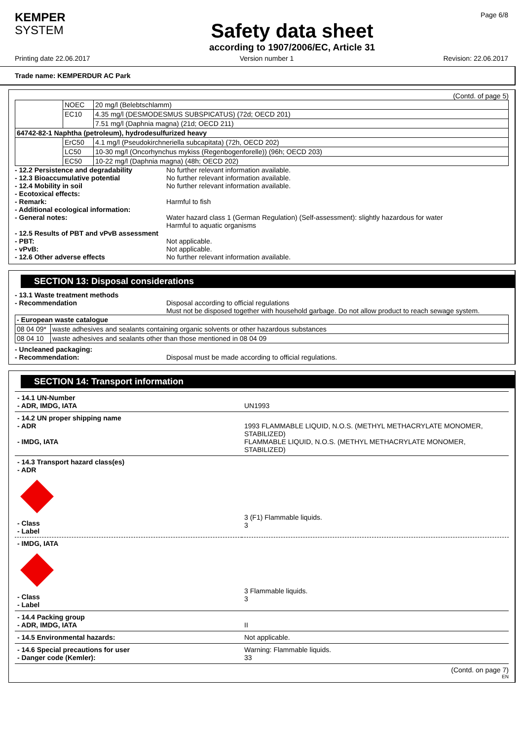KEMPER
SYSTEM
Safety data sheet
according to 1907/2006/EC, Article 31
Page 6/8
Printing date 22.06.2017 Version number 1 Revision: 22.06.2017
Trade name: KEMPERDUR AC Park
(Contd. of page 5)
| | NOEC | 20 mg/l (Belebtschlamm) |
| | EC10 | 4.35 mg/l (DESMODESMUS SUBSPICATUS) (72d; OECD 201) |
| | | 7.51 mg/l (Daphnia magna) (21d; OECD 211) |
| 64742-82-1 Naphtha (petroleum), hydrodesulfurized heavy | | |
| | ErC50 | 4.1 mg/l (Pseudokirchneriella subcapitata) (72h, OECD 202) |
| | LC50 | 10-30 mg/l (Oncorhynchus mykiss (Regenbogenforelle)) (96h; OECD 203) |
| | EC50 | 10-22 mg/l (Daphnia magna) (48h; OECD 202) |
- 12.2 Persistence and degradability No further relevant information available.
- 12.3 Bioaccumulative potential No further relevant information available.
- 12.4 Mobility in soil No further relevant information available.
- Ecotoxical effects:
- Remark: Harmful to fish
- Additional ecological information:
- General notes: Water hazard class 1 (German Regulation) (Self-assessment): slightly hazardous for water
Harmful to aquatic organisms
- 12.5 Results of PBT and vPvB assessment
- PBT: Not applicable.
- vPvB: Not applicable.
- 12.6 Other adverse effects No further relevant information available.
SECTION 13: Disposal considerations
- 13.1 Waste treatment methods
- Recommendation Disposal according to official regulations
Must not be disposed together with household garbage. Do not allow product to reach sewage system.
| - European waste catalogue | |
| 08 04 09* | waste adhesives and sealants containing organic solvents or other hazardous substances |
| 08 04 10 | waste adhesives and sealants other than those mentioned in 08 04 09 |
- Uncleaned packaging:
- Recommendation: Disposal must be made according to official regulations.
SECTION 14: Transport information
| - 14.1 UN-Number - ADR, IMDG, IATA | UN1993 |
| - 14.2 UN proper shipping name - ADR - IMDG, IATA | 1993 FLAMMABLE LIQUID, N.O.S. (METHYL METHACRYLATE MONOMER, STABILIZED) FLAMMABLE LIQUID, N.O.S. (METHYL METHACRYLATE MONOMER, STABILIZED) |
| - 14.3 Transport hazard class(es) - ADR - Class - Label | 3 (F1) Flammable liquids. 3 |
| - IMDG, IATA - Class - Label | 3 Flammable liquids. 3 |
| - 14.4 Packing group - ADR, IMDG, IATA | II |
| - 14.5 Environmental hazards: | Not applicable. |
| - 14.6 Special precautions for user - Danger code (Kemler): | Warning: Flammable liquids. 33 |
(Contd. on page 7)
EN